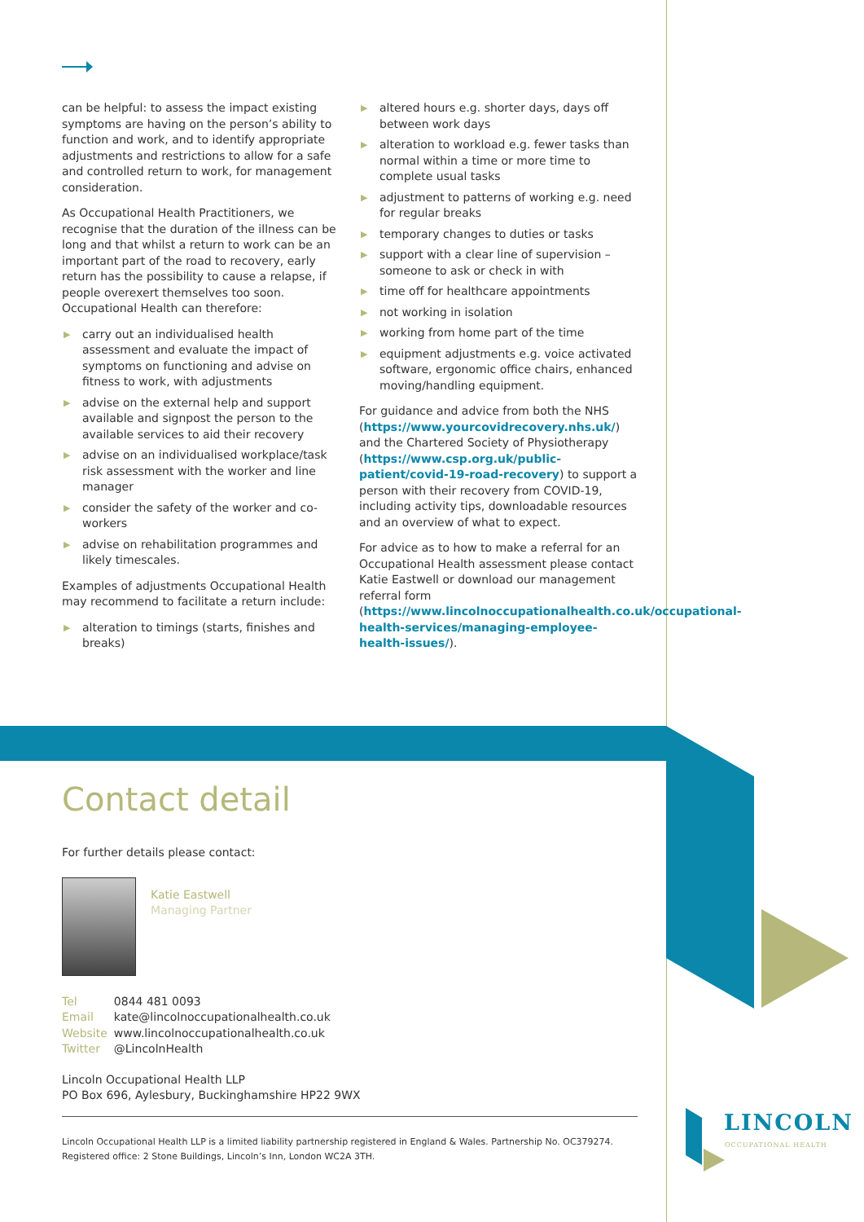can be helpful: to assess the impact existing symptoms are having on the person’s ability to function and work, and to identify appropriate adjustments and restrictions to allow for a safe and controlled return to work, for management consideration.
As Occupational Health Practitioners, we recognise that the duration of the illness can be long and that whilst a return to work can be an important part of the road to recovery, early return has the possibility to cause a relapse, if people overexert themselves too soon. Occupational Health can therefore:
▶ carry out an individualised health assessment and evaluate the impact of symptoms on functioning and advise on fitness to work, with adjustments
▶ advise on the external help and support available and signpost the person to the available services to aid their recovery
▶ advise on an individualised workplace/task risk assessment with the worker and line manager
▶ consider the safety of the worker and co-workers
▶ advise on rehabilitation programmes and likely timescales.
Examples of adjustments Occupational Health may recommend to facilitate a return include:
▶ alteration to timings (starts, finishes and breaks)
▶ altered hours e.g. shorter days, days off between work days
▶ alteration to workload e.g. fewer tasks than normal within a time or more time to complete usual tasks
▶ adjustment to patterns of working e.g. need for regular breaks
▶ temporary changes to duties or tasks
▶ support with a clear line of supervision – someone to ask or check in with
▶ time off for healthcare appointments
▶ not working in isolation
▶ working from home part of the time
▶ equipment adjustments e.g. voice activated software, ergonomic office chairs, enhanced moving/handling equipment.
For guidance and advice from both the NHS (https://www.yourcovidrecovery.nhs.uk/) and the Chartered Society of Physiotherapy (https://www.csp.org.uk/public-patient/covid-19-road-recovery) to support a person with their recovery from COVID-19, including activity tips, downloadable resources and an overview of what to expect.
For advice as to how to make a referral for an Occupational Health assessment please contact Katie Eastwell or download our management referral form (https://www.lincolnoccupationalhealth.co.uk/occupational-health-services/managing-employee-health-issues/).
Contact detail
For further details please contact:
Katie Eastwell
Managing Partner
| Tel | 0844 481 0093 |
| Email | kate@lincolnoccupationalhealth.co.uk |
| Website | www.lincolnoccupationalhealth.co.uk |
| Twitter | @LincolnHealth |
Lincoln Occupational Health LLP
PO Box 696, Aylesbury, Buckinghamshire HP22 9WX
Lincoln Occupational Health LLP is a limited liability partnership registered in England & Wales. Partnership No. OC379274.
Registered office: 2 Stone Buildings, Lincoln’s Inn, London WC2A 3TH.
LINCOLN
OCCUPATIONAL HEALTH